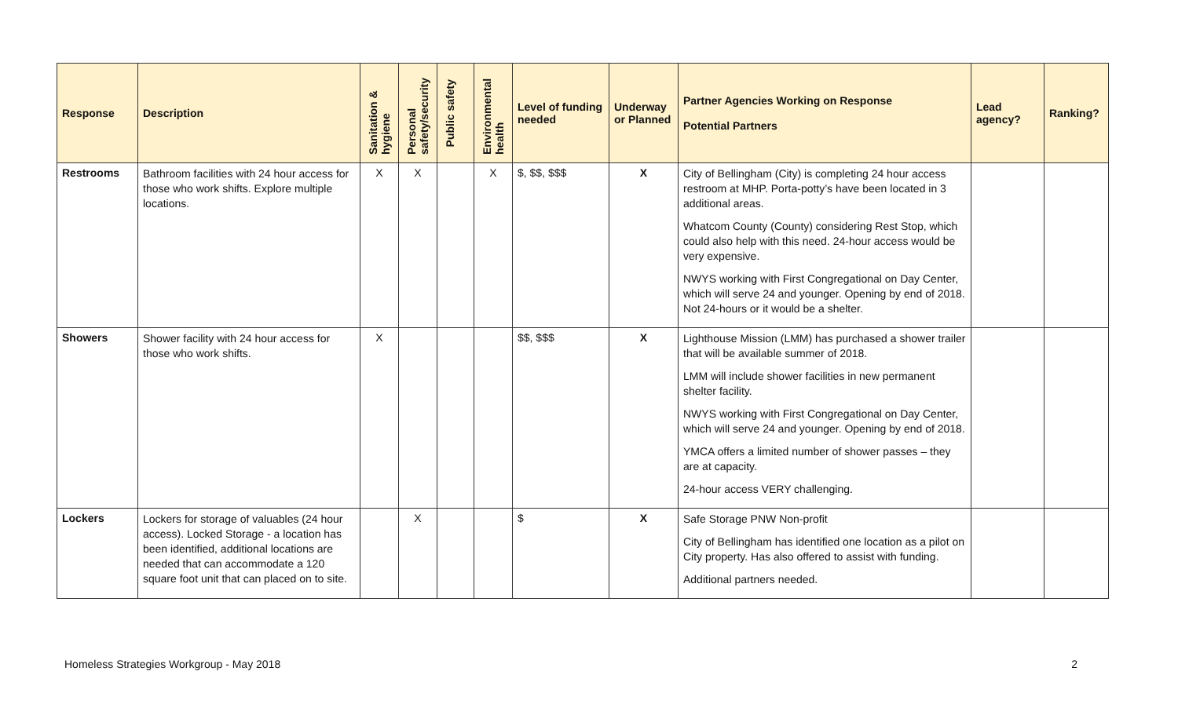| Response | Description | Sanitation & hygiene | Personal safety/security | Public safety | Environmental health | Level of funding needed | Underway or Planned | Partner Agencies Working on Response Potential Partners | Lead agency? | Ranking? |
| --- | --- | --- | --- | --- | --- | --- | --- | --- | --- | --- |
| Restrooms | Bathroom facilities with 24 hour access for those who work shifts. Explore multiple locations. | X | X | | X | $, $$, $$$ | X | City of Bellingham (City) is completing 24 hour access restroom at MHP. Porta-potty’s have been located in 3 additional areas. Whatcom County (County) considering Rest Stop, which could also help with this need. 24-hour access would be very expensive. NWYS working with First Congregational on Day Center, which will serve 24 and younger. Opening by end of 2018. Not 24-hours or it would be a shelter. | | |
| Showers | Shower facility with 24 hour access for those who work shifts. | X | | | | $$, $$$ | X | Lighthouse Mission (LMM) has purchased a shower trailer that will be available summer of 2018. LMM will include shower facilities in new permanent shelter facility. NWYS working with First Congregational on Day Center, which will serve 24 and younger. Opening by end of 2018. YMCA offers a limited number of shower passes – they are at capacity. 24-hour access VERY challenging. | | |
| Lockers | Lockers for storage of valuables (24 hour access). Locked Storage - a location has been identified, additional locations are needed that can accommodate a 120 square foot unit that can placed on to site. | | X | | | $ | X | Safe Storage PNW Non-profit City of Bellingham has identified one location as a pilot on City property. Has also offered to assist with funding. Additional partners needed. | | |
Homeless Strategies Workgroup - May 2018 2